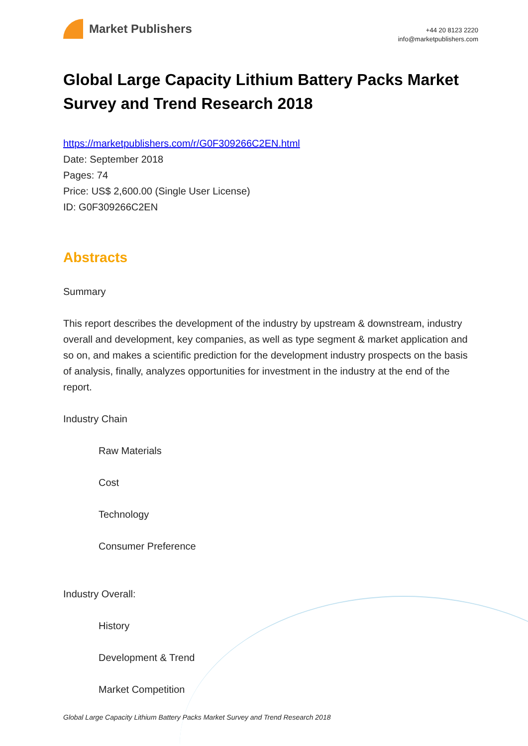Market Publishers
+44 20 8123 2220
info@marketpublishers.com
Global Large Capacity Lithium Battery Packs Market Survey and Trend Research 2018
https://marketpublishers.com/r/G0F309266C2EN.html
Date: September 2018
Pages: 74
Price: US$ 2,600.00 (Single User License)
ID: G0F309266C2EN
Abstracts
Summary
This report describes the development of the industry by upstream & downstream, industry overall and development, key companies, as well as type segment & market application and so on, and makes a scientific prediction for the development industry prospects on the basis of analysis, finally, analyzes opportunities for investment in the industry at the end of the report.
Industry Chain
Raw Materials
Cost
Technology
Consumer Preference
Industry Overall:
History
Development & Trend
Market Competition
Global Large Capacity Lithium Battery Packs Market Survey and Trend Research 2018